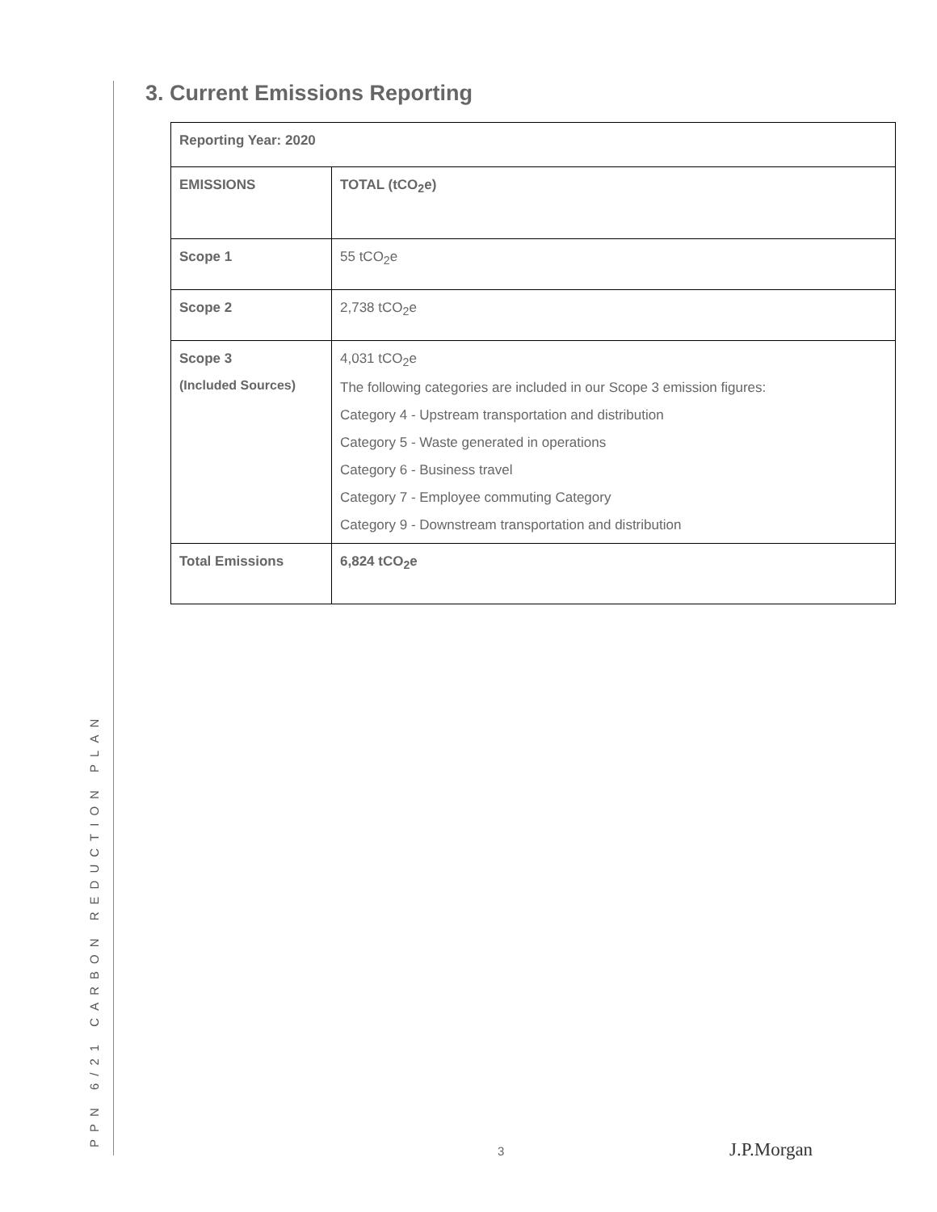PPN 6/21 CARBON REDUCTION PLAN
3. Current Emissions Reporting
| Reporting Year: 2020 | |
| EMISSIONS | TOTAL (tCO<sub>2</sub>e) |
| Scope 1 | 55 tCO<sub>2</sub>e |
| Scope 2 | 2,738 tCO<sub>2</sub>e |
| Scope 3 (Included Sources) | 4,031 tCO<sub>2</sub>e The following categories are included in our Scope 3 emission figures: Category 4 - Upstream transportation and distribution Category 5 - Waste generated in operations Category 6 - Business travel Category 7 - Employee commuting Category Category 9 - Downstream transportation and distribution |
| Total Emissions | 6,824 tCO<sub>2</sub>e |
3 J.P.Morgan